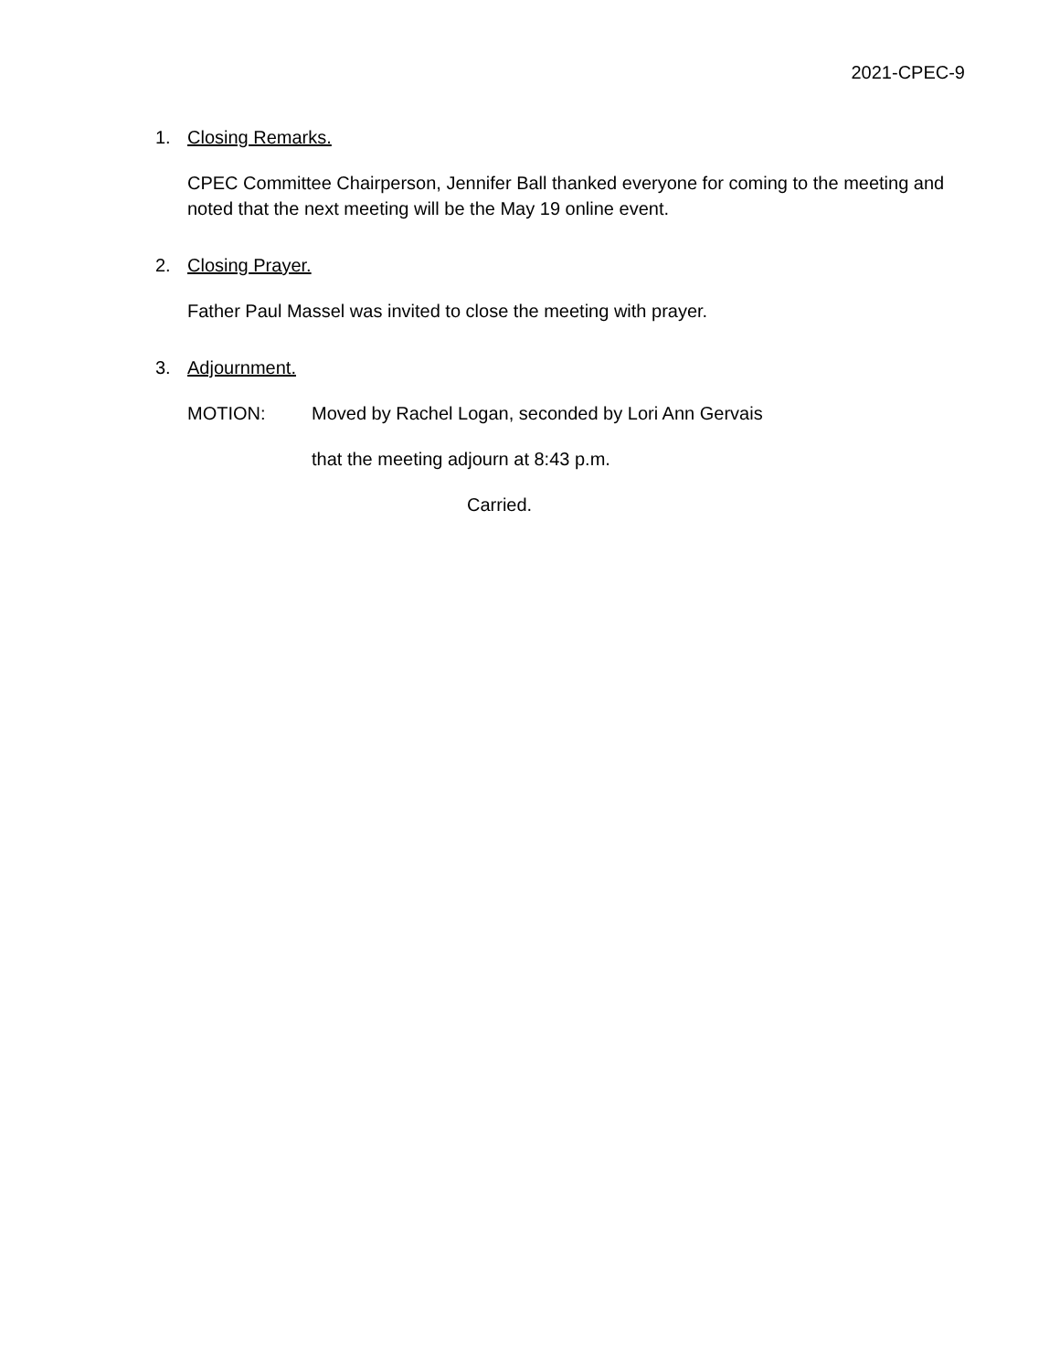2021-CPEC-9
1. Closing Remarks.
CPEC Committee Chairperson, Jennifer Ball thanked everyone for coming to the meeting and noted that the next meeting will be the May 19 online event.
2. Closing Prayer.
Father Paul Massel was invited to close the meeting with prayer.
3. Adjournment.
MOTION: Moved by Rachel Logan, seconded by Lori Ann Gervais
that the meeting adjourn at 8:43 p.m.
Carried.